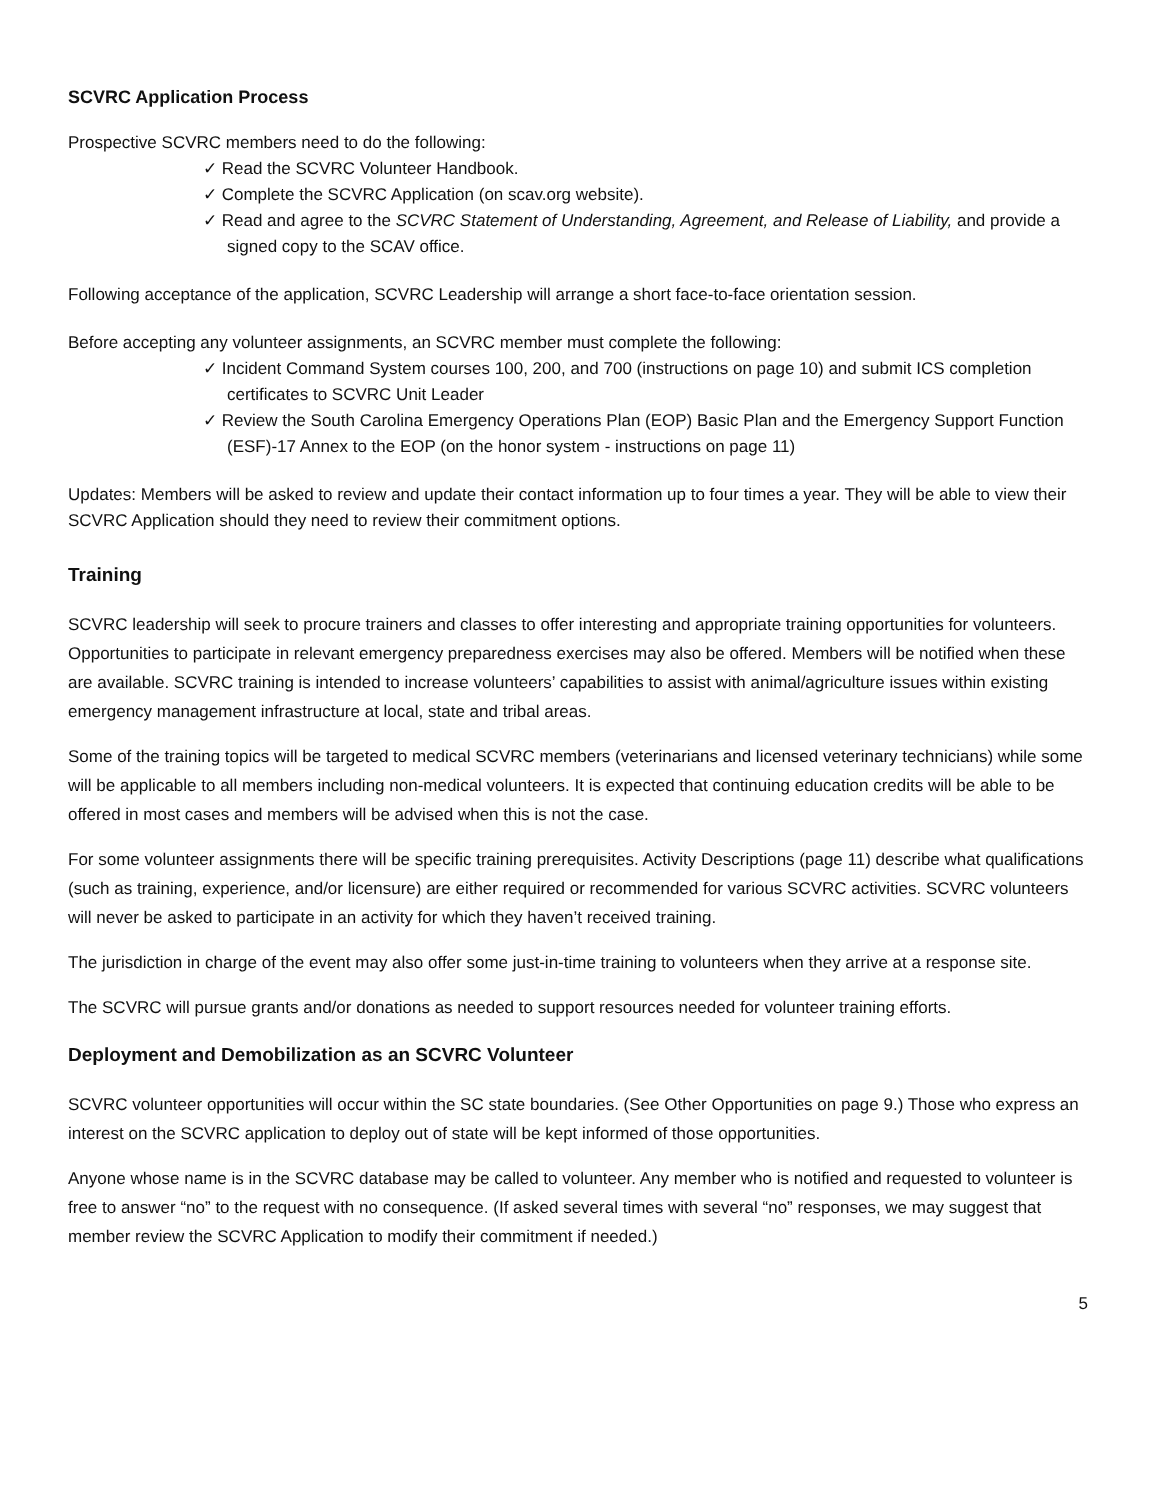SCVRC Application Process
Prospective SCVRC members need to do the following:
✓ Read the SCVRC Volunteer Handbook.
✓ Complete the SCVRC Application (on scav.org website).
✓ Read and agree to the SCVRC Statement of Understanding, Agreement, and Release of Liability, and provide a signed copy to the SCAV office.
Following acceptance of the application, SCVRC Leadership will arrange a short face-to-face orientation session.
Before accepting any volunteer assignments, an SCVRC member must complete the following:
✓ Incident Command System courses 100, 200, and 700 (instructions on page 10) and submit ICS completion certificates to SCVRC Unit Leader
✓ Review the South Carolina Emergency Operations Plan (EOP) Basic Plan and the Emergency Support Function (ESF)-17 Annex to the EOP (on the honor system - instructions on page 11)
Updates: Members will be asked to review and update their contact information up to four times a year. They will be able to view their SCVRC Application should they need to review their commitment options.
Training
SCVRC leadership will seek to procure trainers and classes to offer interesting and appropriate training opportunities for volunteers. Opportunities to participate in relevant emergency preparedness exercises may also be offered. Members will be notified when these are available. SCVRC training is intended to increase volunteers’ capabilities to assist with animal/agriculture issues within existing emergency management infrastructure at local, state and tribal areas.
Some of the training topics will be targeted to medical SCVRC members (veterinarians and licensed veterinary technicians) while some will be applicable to all members including non-medical volunteers. It is expected that continuing education credits will be able to be offered in most cases and members will be advised when this is not the case.
For some volunteer assignments there will be specific training prerequisites. Activity Descriptions (page 11) describe what qualifications (such as training, experience, and/or licensure) are either required or recommended for various SCVRC activities. SCVRC volunteers will never be asked to participate in an activity for which they haven’t received training.
The jurisdiction in charge of the event may also offer some just-in-time training to volunteers when they arrive at a response site.
The SCVRC will pursue grants and/or donations as needed to support resources needed for volunteer training efforts.
Deployment and Demobilization as an SCVRC Volunteer
SCVRC volunteer opportunities will occur within the SC state boundaries. (See Other Opportunities on page 9.) Those who express an interest on the SCVRC application to deploy out of state will be kept informed of those opportunities.
Anyone whose name is in the SCVRC database may be called to volunteer. Any member who is notified and requested to volunteer is free to answer “no” to the request with no consequence. (If asked several times with several “no” responses, we may suggest that member review the SCVRC Application to modify their commitment if needed.)
5